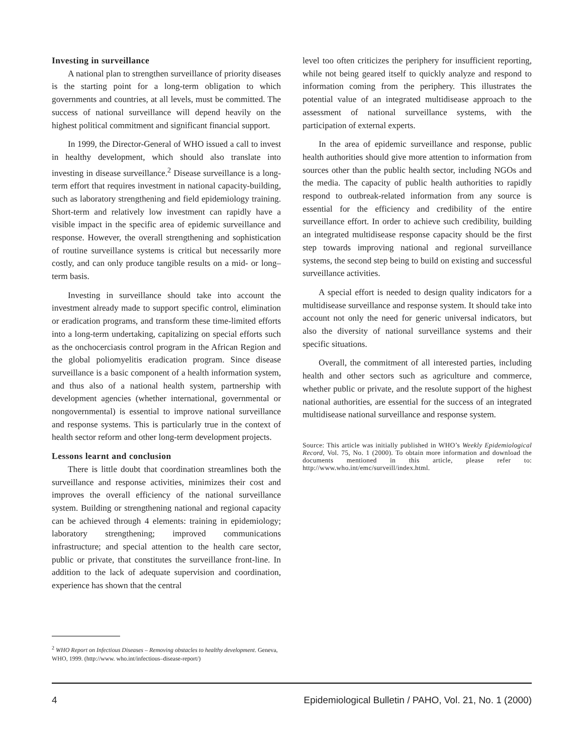Investing in surveillance
A national plan to strengthen surveillance of priority diseases is the starting point for a long-term obligation to which governments and countries, at all levels, must be committed. The success of national surveillance will depend heavily on the highest political commitment and significant financial support.
In 1999, the Director-General of WHO issued a call to invest in healthy development, which should also translate into investing in disease surveillance.<sup>2</sup> Disease surveillance is a long-term effort that requires investment in national capacity-building, such as laboratory strengthening and field epidemiology training. Short-term and relatively low investment can rapidly have a visible impact in the specific area of epidemic surveillance and response. However, the overall strengthening and sophistication of routine surveillance systems is critical but necessarily more costly, and can only produce tangible results on a mid- or long–term basis.
Investing in surveillance should take into account the investment already made to support specific control, elimination or eradication programs, and transform these time-limited efforts into a long-term undertaking, capitalizing on special efforts such as the onchocerciasis control program in the African Region and the global poliomyelitis eradication program. Since disease surveillance is a basic component of a health information system, and thus also of a national health system, partnership with development agencies (whether international, governmental or nongovernmental) is essential to improve national surveillance and response systems. This is particularly true in the context of health sector reform and other long-term development projects.
Lessons learnt and conclusion
There is little doubt that coordination streamlines both the surveillance and response activities, minimizes their cost and improves the overall efficiency of the national surveillance system. Building or strengthening national and regional capacity can be achieved through 4 elements: training in epidemiology; laboratory strengthening; improved communications infrastructure; and special attention to the health care sector, public or private, that constitutes the surveillance front-line. In addition to the lack of adequate supervision and coordination, experience has shown that the central
level too often criticizes the periphery for insufficient reporting, while not being geared itself to quickly analyze and respond to information coming from the periphery. This illustrates the potential value of an integrated multidisease approach to the assessment of national surveillance systems, with the participation of external experts.
In the area of epidemic surveillance and response, public health authorities should give more attention to information from sources other than the public health sector, including NGOs and the media. The capacity of public health authorities to rapidly respond to outbreak-related information from any source is essential for the efficiency and credibility of the entire surveillance effort. In order to achieve such credibility, building an integrated multidisease response capacity should be the first step towards improving national and regional surveillance systems, the second step being to build on existing and successful surveillance activities.
A special effort is needed to design quality indicators for a multidisease surveillance and response system. It should take into account not only the need for generic universal indicators, but also the diversity of national surveillance systems and their specific situations.
Overall, the commitment of all interested parties, including health and other sectors such as agriculture and commerce, whether public or private, and the resolute support of the highest national authorities, are essential for the success of an integrated multidisease national surveillance and response system.
Source: This article was initially published in WHO’s Weekly Epidemiological Record, Vol. 75, No. 1 (2000). To obtain more information and download the documents mentioned in this article, please refer to: http://www.who.int/emc/surveill/index.html.
<sup>2</sup> WHO Report on Infectious Diseases – Removing obstacles to healthy development. Geneva, WHO, 1999. (http://www. who.int/infectious–disease-report/)
4 Epidemiological Bulletin / PAHO, Vol. 21, No. 1 (2000)